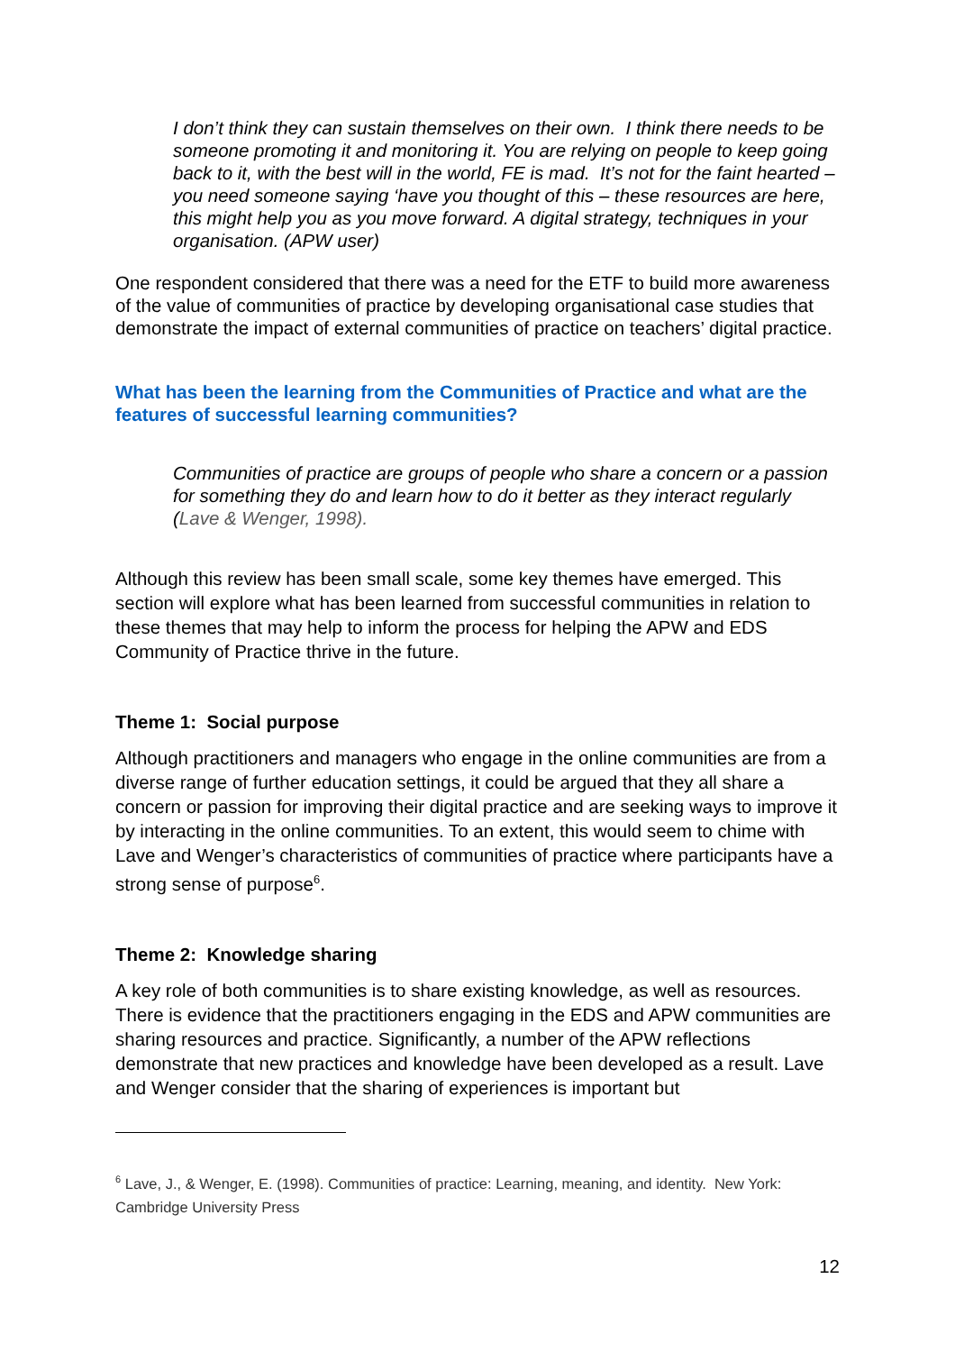I don’t think they can sustain themselves on their own. I think there needs to be someone promoting it and monitoring it. You are relying on people to keep going back to it, with the best will in the world, FE is mad. It’s not for the faint hearted – you need someone saying ‘have you thought of this – these resources are here, this might help you as you move forward. A digital strategy, techniques in your organisation. (APW user)
One respondent considered that there was a need for the ETF to build more awareness of the value of communities of practice by developing organisational case studies that demonstrate the impact of external communities of practice on teachers’ digital practice.
What has been the learning from the Communities of Practice and what are the features of successful learning communities?
Communities of practice are groups of people who share a concern or a passion for something they do and learn how to do it better as they interact regularly (Lave & Wenger, 1998).
Although this review has been small scale, some key themes have emerged. This section will explore what has been learned from successful communities in relation to these themes that may help to inform the process for helping the APW and EDS Community of Practice thrive in the future.
Theme 1: Social purpose
Although practitioners and managers who engage in the online communities are from a diverse range of further education settings, it could be argued that they all share a concern or passion for improving their digital practice and are seeking ways to improve it by interacting in the online communities. To an extent, this would seem to chime with Lave and Wenger’s characteristics of communities of practice where participants have a strong sense of purpose<sup>6</sup>.
Theme 2: Knowledge sharing
A key role of both communities is to share existing knowledge, as well as resources. There is evidence that the practitioners engaging in the EDS and APW communities are sharing resources and practice. Significantly, a number of the APW reflections demonstrate that new practices and knowledge have been developed as a result. Lave and Wenger consider that the sharing of experiences is important but
<sup>6</sup> Lave, J., & Wenger, E. (1998). Communities of practice: Learning, meaning, and identity. New York: Cambridge University Press
12